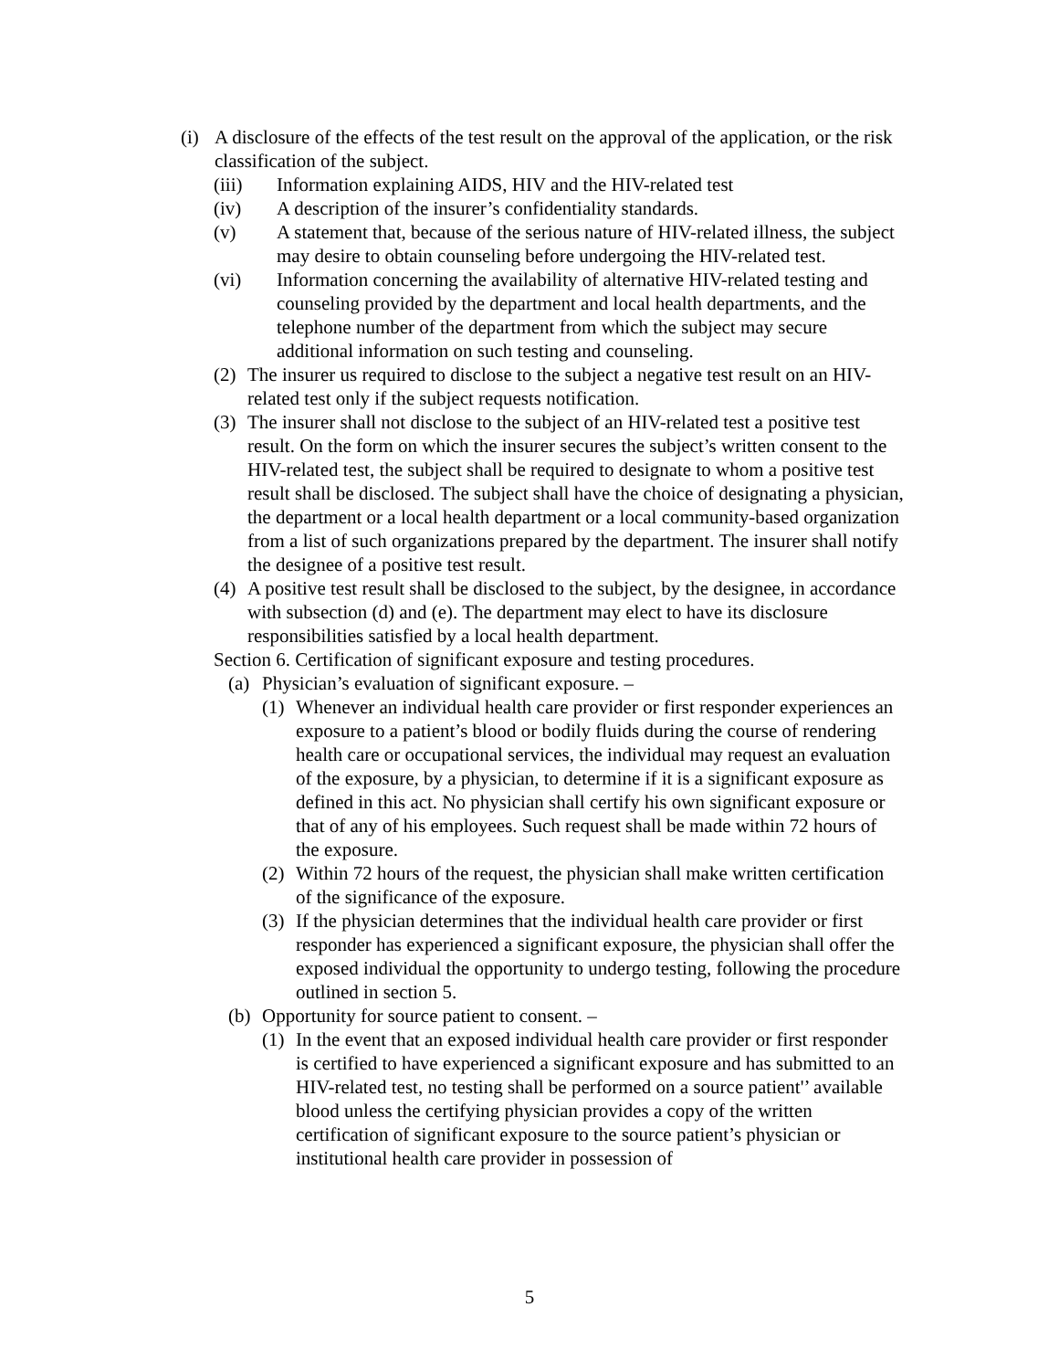(i) A disclosure of the effects of the test result on the approval of the application, or the risk classification of the subject.
(iii) Information explaining AIDS, HIV and the HIV-related test
(iv) A description of the insurer’s confidentiality standards.
(v) A statement that, because of the serious nature of HIV-related illness, the subject may desire to obtain counseling before undergoing the HIV-related test.
(vi) Information concerning the availability of alternative HIV-related testing and counseling provided by the department and local health departments, and the telephone number of the department from which the subject may secure additional information on such testing and counseling.
(2) The insurer us required to disclose to the subject a negative test result on an HIV-related test only if the subject requests notification.
(3) The insurer shall not disclose to the subject of an HIV-related test a positive test result. On the form on which the insurer secures the subject’s written consent to the HIV-related test, the subject shall be required to designate to whom a positive test result shall be disclosed. The subject shall have the choice of designating a physician, the department or a local health department or a local community-based organization from a list of such organizations prepared by the department. The insurer shall notify the designee of a positive test result.
(4) A positive test result shall be disclosed to the subject, by the designee, in accordance with subsection (d) and (e). The department may elect to have its disclosure responsibilities satisfied by a local health department.
Section 6. Certification of significant exposure and testing procedures.
(a) Physician’s evaluation of significant exposure. –
(1) Whenever an individual health care provider or first responder experiences an exposure to a patient’s blood or bodily fluids during the course of rendering health care or occupational services, the individual may request an evaluation of the exposure, by a physician, to determine if it is a significant exposure as defined in this act. No physician shall certify his own significant exposure or that of any of his employees. Such request shall be made within 72 hours of the exposure.
(2) Within 72 hours of the request, the physician shall make written certification of the significance of the exposure.
(3) If the physician determines that the individual health care provider or first responder has experienced a significant exposure, the physician shall offer the exposed individual the opportunity to undergo testing, following the procedure outlined in section 5.
(b) Opportunity for source patient to consent. –
(1) In the event that an exposed individual health care provider or first responder is certified to have experienced a significant exposure and has submitted to an HIV-related test, no testing shall be performed on a source patient'’ available blood unless the certifying physician provides a copy of the written certification of significant exposure to the source patient’s physician or institutional health care provider in possession of
5